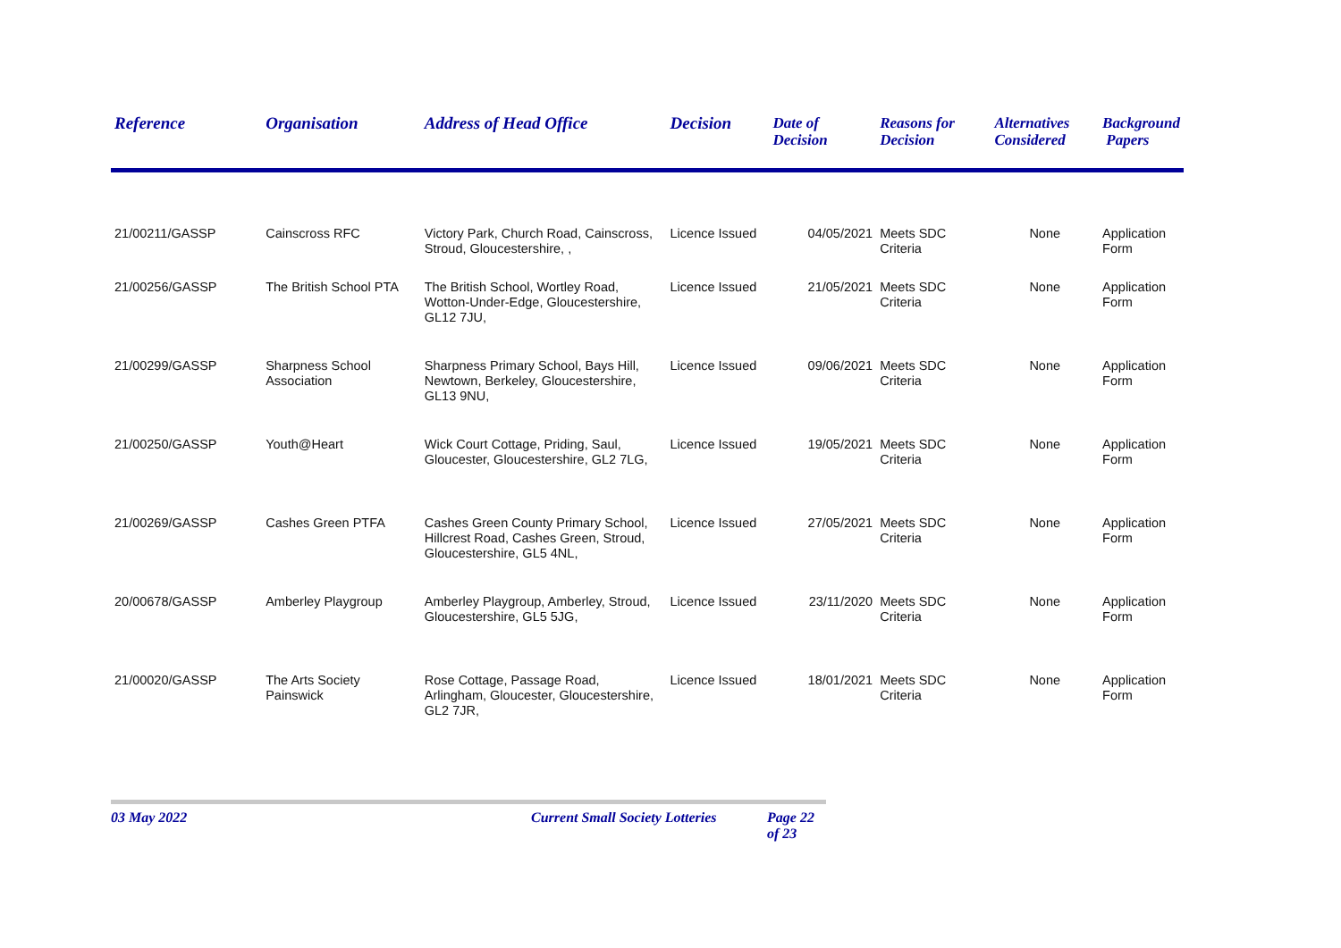| Reference | Organisation | Address of Head Office | Decision | Date of Decision | Reasons for Decision | Alternatives Considered | Background Papers |
| --- | --- | --- | --- | --- | --- | --- | --- |
| 21/00211/GASSP | Cainscross RFC | Victory Park, Church Road, Cainscross, Stroud, Gloucestershire, , | Licence Issued | 04/05/2021 | Meets SDC Criteria | None | Application Form |
| 21/00256/GASSP | The British School PTA | The British School, Wortley Road, Wotton-Under-Edge, Gloucestershire, GL12 7JU, | Licence Issued | 21/05/2021 | Meets SDC Criteria | None | Application Form |
| 21/00299/GASSP | Sharpness School Association | Sharpness Primary School, Bays Hill, Newtown, Berkeley, Gloucestershire, GL13 9NU, | Licence Issued | 09/06/2021 | Meets SDC Criteria | None | Application Form |
| 21/00250/GASSP | Youth@Heart | Wick Court Cottage, Priding, Saul, Gloucester, Gloucestershire, GL2 7LG, | Licence Issued | 19/05/2021 | Meets SDC Criteria | None | Application Form |
| 21/00269/GASSP | Cashes Green PTFA | Cashes Green County Primary School, Hillcrest Road, Cashes Green, Stroud, Gloucestershire, GL5 4NL, | Licence Issued | 27/05/2021 | Meets SDC Criteria | None | Application Form |
| 20/00678/GASSP | Amberley Playgroup | Amberley Playgroup, Amberley, Stroud, Gloucestershire, GL5 5JG, | Licence Issued | 23/11/2020 | Meets SDC Criteria | None | Application Form |
| 21/00020/GASSP | The Arts Society Painswick | Rose Cottage, Passage Road, Arlingham, Gloucester, Gloucestershire, GL2 7JR, | Licence Issued | 18/01/2021 | Meets SDC Criteria | None | Application Form |
03 May 2022 Current Small Society Lotteries Page 22 of 23